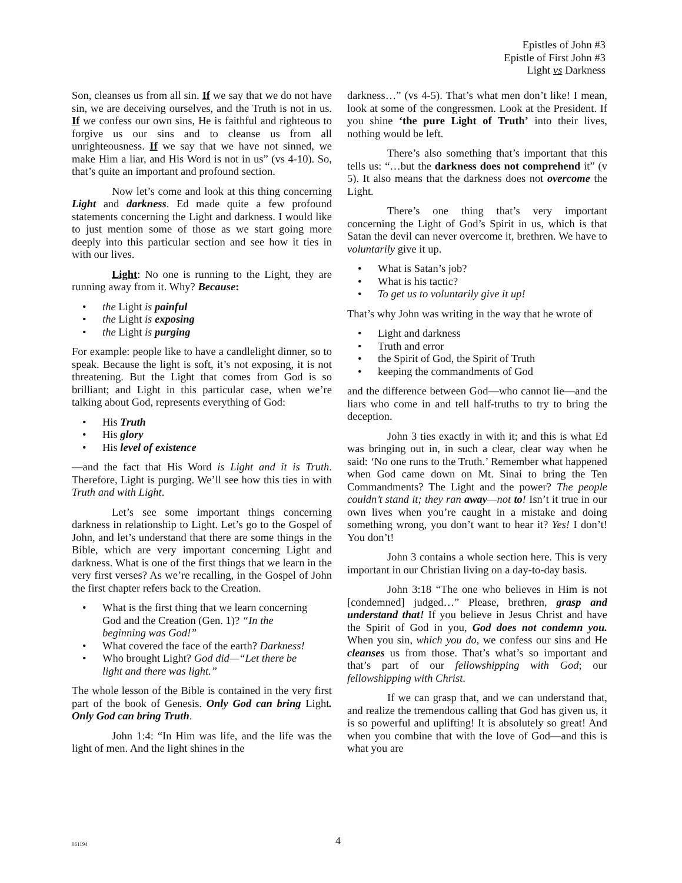Epistles of John #3
Epistle of First John #3
Light vs Darkness
Son, cleanses us from all sin. If we say that we do not have sin, we are deceiving ourselves, and the Truth is not in us. If we confess our own sins, He is faithful and righteous to forgive us our sins and to cleanse us from all unrighteousness. If we say that we have not sinned, we make Him a liar, and His Word is not in us” (vs 4-10). So, that’s quite an important and profound section.
Now let’s come and look at this thing concerning Light and darkness. Ed made quite a few profound statements concerning the Light and darkness. I would like to just mention some of those as we start going more deeply into this particular section and see how it ties in with our lives.
Light: No one is running to the Light, they are running away from it. Why? Because:
• the Light is painful
• the Light is exposing
• the Light is purging
For example: people like to have a candlelight dinner, so to speak. Because the light is soft, it’s not exposing, it is not threatening. But the Light that comes from God is so brilliant; and Light in this particular case, when we’re talking about God, represents everything of God:
• His Truth
• His glory
• His level of existence
—and the fact that His Word is Light and it is Truth. Therefore, Light is purging. We’ll see how this ties in with Truth and with Light.
Let’s see some important things concerning darkness in relationship to Light. Let’s go to the Gospel of John, and let’s understand that there are some things in the Bible, which are very important concerning Light and darkness. What is one of the first things that we learn in the very first verses? As we’re recalling, in the Gospel of John the first chapter refers back to the Creation.
• What is the first thing that we learn concerning God and the Creation (Gen. 1)? “In the beginning was God!”
• What covered the face of the earth? Darkness!
• Who brought Light? God did—“Let there be light and there was light.”
The whole lesson of the Bible is contained in the very first part of the book of Genesis. Only God can bring Light. Only God can bring Truth.
John 1:4: “In Him was life, and the life was the light of men. And the light shines in the
darkness…” (vs 4-5). That’s what men don’t like! I mean, look at some of the congressmen. Look at the President. If you shine ‘the pure Light of Truth’ into their lives, nothing would be left.
There’s also something that’s important that this tells us: “…but the darkness does not comprehend it” (v 5). It also means that the darkness does not overcome the Light.
There’s one thing that’s very important concerning the Light of God’s Spirit in us, which is that Satan the devil can never overcome it, brethren. We have to voluntarily give it up.
• What is Satan’s job?
• What is his tactic?
• To get us to voluntarily give it up!
That’s why John was writing in the way that he wrote of
• Light and darkness
• Truth and error
• the Spirit of God, the Spirit of Truth
• keeping the commandments of God
and the difference between God—who cannot lie—and the liars who come in and tell half-truths to try to bring the deception.
John 3 ties exactly in with it; and this is what Ed was bringing out in, in such a clear, clear way when he said: ‘No one runs to the Truth.’ Remember what happened when God came down on Mt. Sinai to bring the Ten Commandments? The Light and the power? The people couldn’t stand it; they ran away—not to! Isn’t it true in our own lives when you’re caught in a mistake and doing something wrong, you don’t want to hear it? Yes! I don’t! You don’t!
John 3 contains a whole section here. This is very important in our Christian living on a day-to-day basis.
John 3:18 “The one who believes in Him is not [condemned] judged…” Please, brethren, grasp and understand that! If you believe in Jesus Christ and have the Spirit of God in you, God does not condemn you. When you sin, which you do, we confess our sins and He cleanses us from those. That’s what’s so important and that’s part of our fellowshipping with God; our fellowshipping with Christ.
If we can grasp that, and we can understand that, and realize the tremendous calling that God has given us, it is so powerful and uplifting! It is absolutely so great! And when you combine that with the love of God—and this is what you are
061194 4